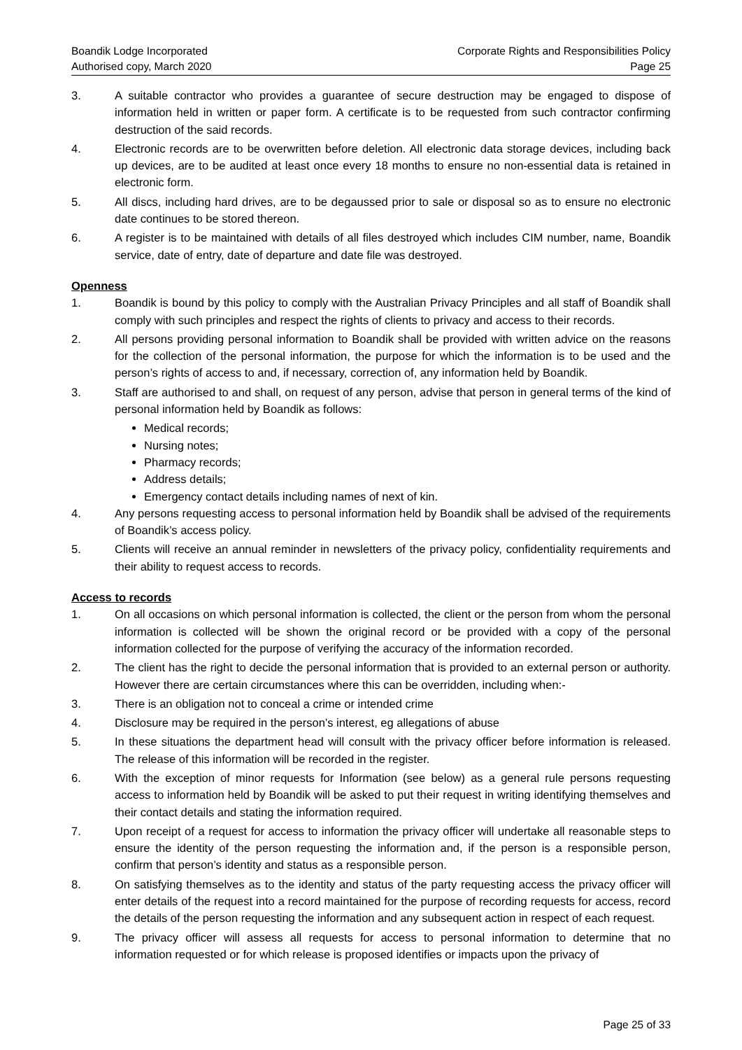Boandik Lodge Incorporated
Authorised copy, March 2020
Corporate Rights and Responsibilities Policy
Page 25
3. A suitable contractor who provides a guarantee of secure destruction may be engaged to dispose of information held in written or paper form. A certificate is to be requested from such contractor confirming destruction of the said records.
4. Electronic records are to be overwritten before deletion. All electronic data storage devices, including back up devices, are to be audited at least once every 18 months to ensure no non-essential data is retained in electronic form.
5. All discs, including hard drives, are to be degaussed prior to sale or disposal so as to ensure no electronic date continues to be stored thereon.
6. A register is to be maintained with details of all files destroyed which includes CIM number, name, Boandik service, date of entry, date of departure and date file was destroyed.
Openness
1. Boandik is bound by this policy to comply with the Australian Privacy Principles and all staff of Boandik shall comply with such principles and respect the rights of clients to privacy and access to their records.
2. All persons providing personal information to Boandik shall be provided with written advice on the reasons for the collection of the personal information, the purpose for which the information is to be used and the person’s rights of access to and, if necessary, correction of, any information held by Boandik.
3. Staff are authorised to and shall, on request of any person, advise that person in general terms of the kind of personal information held by Boandik as follows:
Medical records;
Nursing notes;
Pharmacy records;
Address details;
Emergency contact details including names of next of kin.
4. Any persons requesting access to personal information held by Boandik shall be advised of the requirements of Boandik’s access policy.
5. Clients will receive an annual reminder in newsletters of the privacy policy, confidentiality requirements and their ability to request access to records.
Access to records
1. On all occasions on which personal information is collected, the client or the person from whom the personal information is collected will be shown the original record or be provided with a copy of the personal information collected for the purpose of verifying the accuracy of the information recorded.
2. The client has the right to decide the personal information that is provided to an external person or authority. However there are certain circumstances where this can be overridden, including when:-
3. There is an obligation not to conceal a crime or intended crime
4. Disclosure may be required in the person’s interest, eg allegations of abuse
5. In these situations the department head will consult with the privacy officer before information is released. The release of this information will be recorded in the register.
6. With the exception of minor requests for Information (see below) as a general rule persons requesting access to information held by Boandik will be asked to put their request in writing identifying themselves and their contact details and stating the information required.
7. Upon receipt of a request for access to information the privacy officer will undertake all reasonable steps to ensure the identity of the person requesting the information and, if the person is a responsible person, confirm that person’s identity and status as a responsible person.
8. On satisfying themselves as to the identity and status of the party requesting access the privacy officer will enter details of the request into a record maintained for the purpose of recording requests for access, record the details of the person requesting the information and any subsequent action in respect of each request.
9. The privacy officer will assess all requests for access to personal information to determine that no information requested or for which release is proposed identifies or impacts upon the privacy of
Page 25 of 33